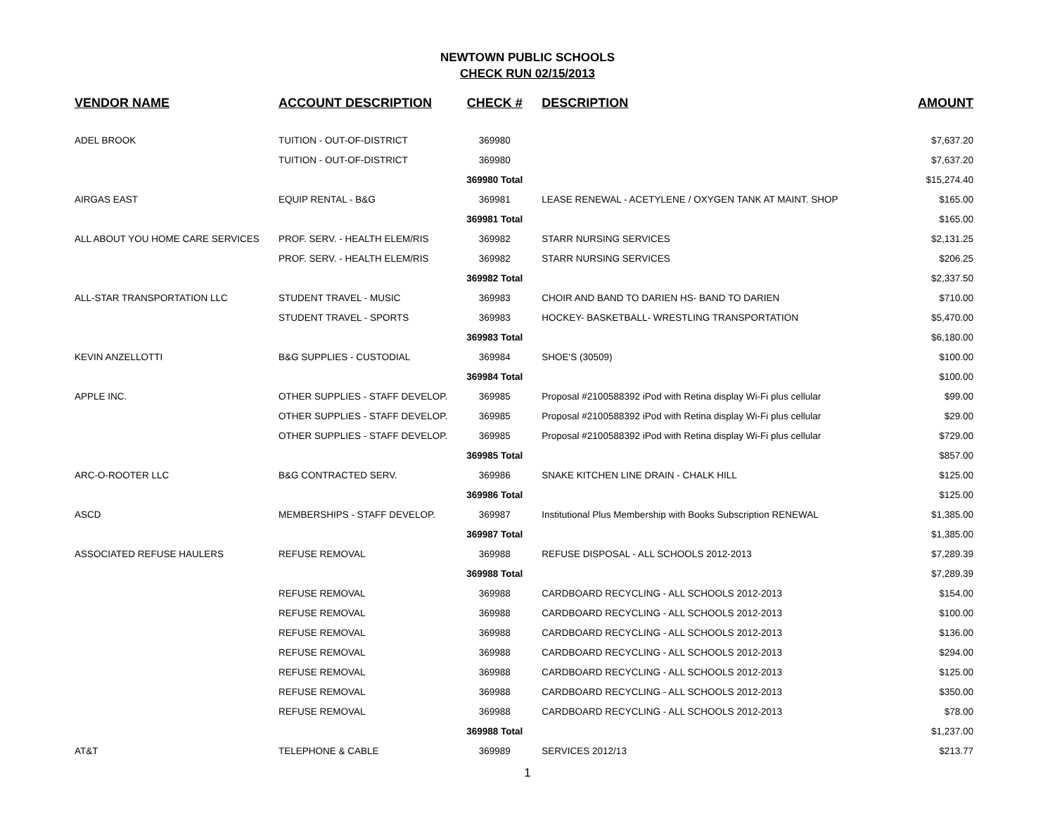NEWTOWN PUBLIC SCHOOLS
CHECK RUN 02/15/2013
| VENDOR NAME | ACCOUNT DESCRIPTION | CHECK # | DESCRIPTION | AMOUNT |
| --- | --- | --- | --- | --- |
| ADEL BROOK | TUITION - OUT-OF-DISTRICT | 369980 | | $7,637.20 |
| | TUITION - OUT-OF-DISTRICT | 369980 | | $7,637.20 |
| | | 369980 Total | | $15,274.40 |
| AIRGAS EAST | EQUIP RENTAL - B&G | 369981 | LEASE RENEWAL - ACETYLENE / OXYGEN TANK AT MAINT. SHOP | $165.00 |
| | | 369981 Total | | $165.00 |
| ALL ABOUT YOU HOME CARE SERVICES | PROF. SERV. - HEALTH ELEM/RIS | 369982 | STARR NURSING SERVICES | $2,131.25 |
| | PROF. SERV. - HEALTH ELEM/RIS | 369982 | STARR NURSING SERVICES | $206.25 |
| | | 369982 Total | | $2,337.50 |
| ALL-STAR TRANSPORTATION LLC | STUDENT TRAVEL - MUSIC | 369983 | CHOIR AND BAND TO DARIEN HS- BAND TO DARIEN | $710.00 |
| | STUDENT TRAVEL - SPORTS | 369983 | HOCKEY- BASKETBALL- WRESTLING TRANSPORTATION | $5,470.00 |
| | | 369983 Total | | $6,180.00 |
| KEVIN ANZELLOTTI | B&G SUPPLIES - CUSTODIAL | 369984 | SHOE'S (30509) | $100.00 |
| | | 369984 Total | | $100.00 |
| APPLE INC. | OTHER SUPPLIES - STAFF DEVELOP. | 369985 | Proposal #2100588392 iPod with Retina display Wi-Fi plus cellular | $99.00 |
| | OTHER SUPPLIES - STAFF DEVELOP. | 369985 | Proposal #2100588392 iPod with Retina display Wi-Fi plus cellular | $29.00 |
| | OTHER SUPPLIES - STAFF DEVELOP. | 369985 | Proposal #2100588392 iPod with Retina display Wi-Fi plus cellular | $729.00 |
| | | 369985 Total | | $857.00 |
| ARC-O-ROOTER LLC | B&G CONTRACTED SERV. | 369986 | SNAKE KITCHEN LINE DRAIN - CHALK HILL | $125.00 |
| | | 369986 Total | | $125.00 |
| ASCD | MEMBERSHIPS - STAFF DEVELOP. | 369987 | Institutional Plus Membership with Books Subscription RENEWAL | $1,385.00 |
| | | 369987 Total | | $1,385.00 |
| ASSOCIATED REFUSE HAULERS | REFUSE REMOVAL | 369988 | REFUSE DISPOSAL - ALL SCHOOLS 2012-2013 | $7,289.39 |
| | | 369988 Total | | $7,289.39 |
| | REFUSE REMOVAL | 369988 | CARDBOARD RECYCLING - ALL SCHOOLS 2012-2013 | $154.00 |
| | REFUSE REMOVAL | 369988 | CARDBOARD RECYCLING - ALL SCHOOLS 2012-2013 | $100.00 |
| | REFUSE REMOVAL | 369988 | CARDBOARD RECYCLING - ALL SCHOOLS 2012-2013 | $136.00 |
| | REFUSE REMOVAL | 369988 | CARDBOARD RECYCLING - ALL SCHOOLS 2012-2013 | $294.00 |
| | REFUSE REMOVAL | 369988 | CARDBOARD RECYCLING - ALL SCHOOLS 2012-2013 | $125.00 |
| | REFUSE REMOVAL | 369988 | CARDBOARD RECYCLING - ALL SCHOOLS 2012-2013 | $350.00 |
| | REFUSE REMOVAL | 369988 | CARDBOARD RECYCLING - ALL SCHOOLS 2012-2013 | $78.00 |
| | | 369988 Total | | $1,237.00 |
| AT&T | TELEPHONE & CABLE | 369989 | SERVICES 2012/13 | $213.77 |
1